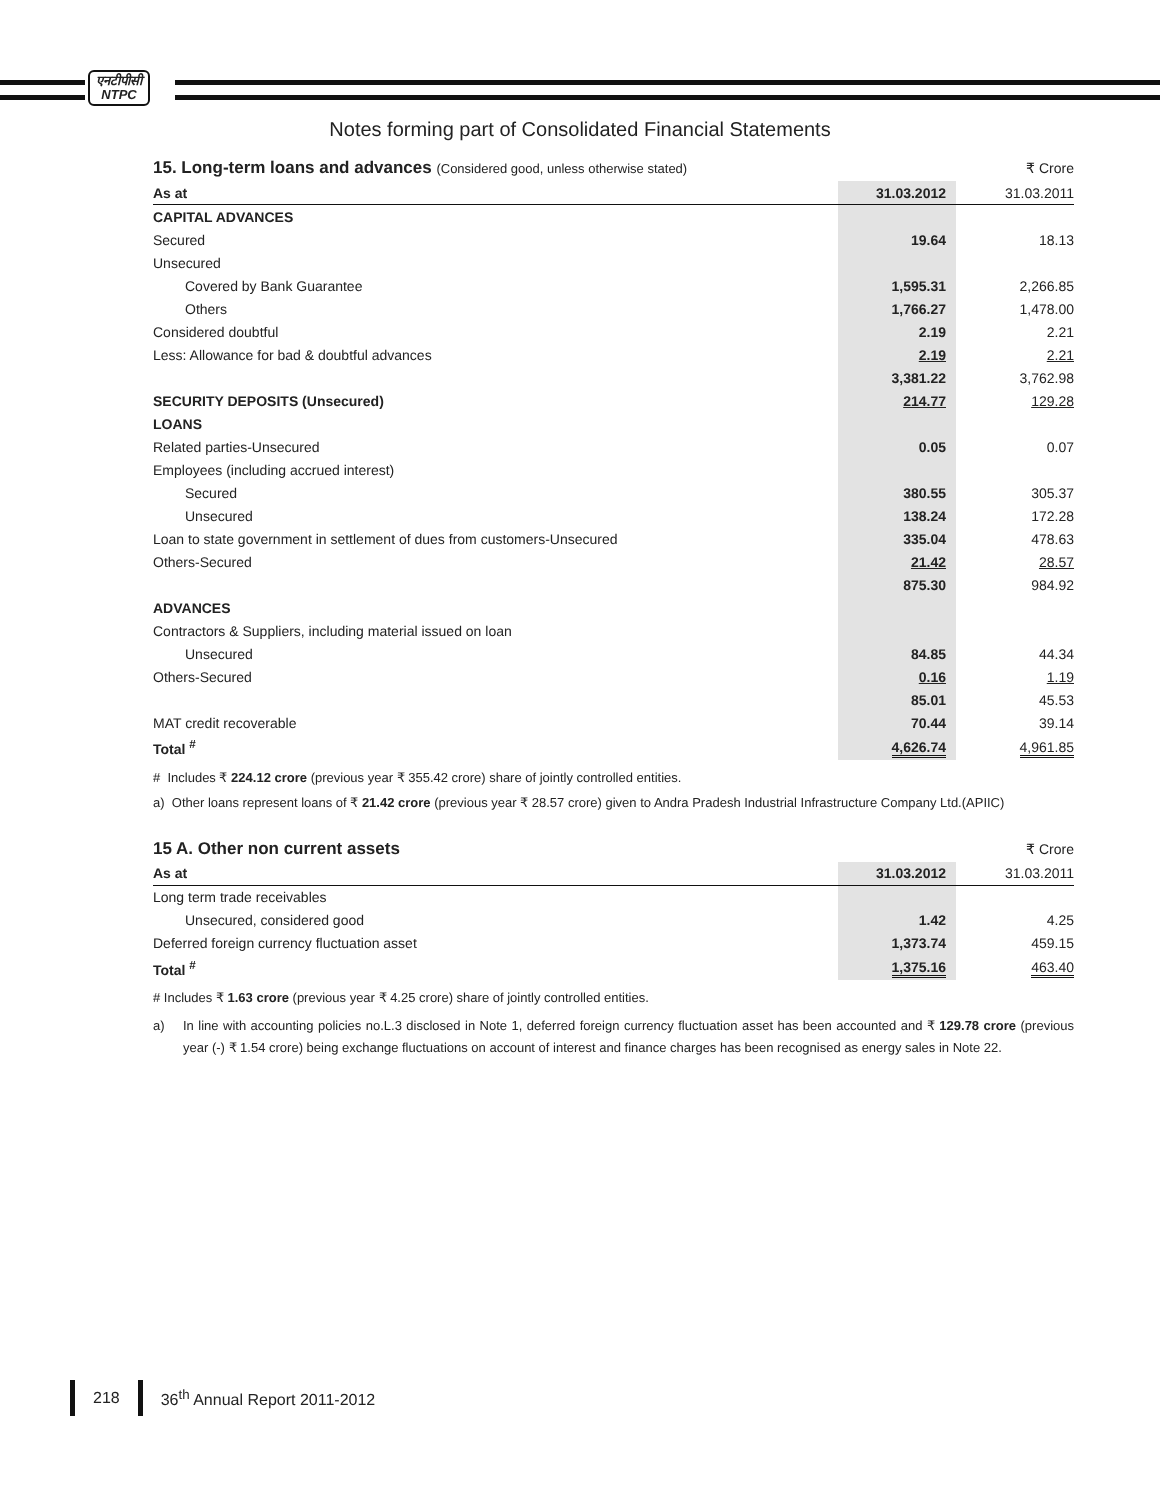एनटीपीसी
NTPC
Notes forming part of Consolidated Financial Statements
| 15. Long-term loans and advances (Considered good, unless otherwise stated) | | ₹ Crore |
| As at | 31.03.2012 | 31.03.2011 |
| CAPITAL ADVANCES | | |
| Secured | 19.64 | 18.13 |
| Unsecured | | |
| Covered by Bank Guarantee | 1,595.31 | 2,266.85 |
| Others | 1,766.27 | 1,478.00 |
| Considered doubtful | 2.19 | 2.21 |
| Less: Allowance for bad & doubtful advances | 2.19 | 2.21 |
| | 3,381.22 | 3,762.98 |
| SECURITY DEPOSITS (Unsecured) | 214.77 | 129.28 |
| LOANS | | |
| Related parties-Unsecured | 0.05 | 0.07 |
| Employees (including accrued interest) | | |
| Secured | 380.55 | 305.37 |
| Unsecured | 138.24 | 172.28 |
| Loan to state government in settlement of dues from customers-Unsecured | 335.04 | 478.63 |
| Others-Secured | 21.42 | 28.57 |
| | 875.30 | 984.92 |
| ADVANCES | | |
| Contractors & Suppliers, including material issued on loan | | |
| Unsecured | 84.85 | 44.34 |
| Others-Secured | 0.16 | 1.19 |
| | 85.01 | 45.53 |
| MAT credit recoverable | 70.44 | 39.14 |
| Total <sup>#</sup> | 4,626.74 | 4,961.85 |
# Includes ₹ 224.12 crore (previous year ₹ 355.42 crore) share of jointly controlled entities.
a) Other loans represent loans of ₹ 21.42 crore (previous year ₹ 28.57 crore) given to Andra Pradesh Industrial Infrastructure Company Ltd.(APIIC)
| 15 A. Other non current assets | | ₹ Crore |
| As at | 31.03.2012 | 31.03.2011 |
| Long term trade receivables | | |
| Unsecured, considered good | 1.42 | 4.25 |
| Deferred foreign currency fluctuation asset | 1,373.74 | 459.15 |
| Total <sup>#</sup> | 1,375.16 | 463.40 |
# Includes ₹ 1.63 crore (previous year ₹ 4.25 crore) share of jointly controlled entities.
a) In line with accounting policies no.L.3 disclosed in Note 1, deferred foreign currency fluctuation asset has been accounted and ₹ 129.78 crore (previous year (-) ₹ 1.54 crore) being exchange fluctuations on account of interest and finance charges has been recognised as energy sales in Note 22.
218 36<sup>th</sup> Annual Report 2011-2012